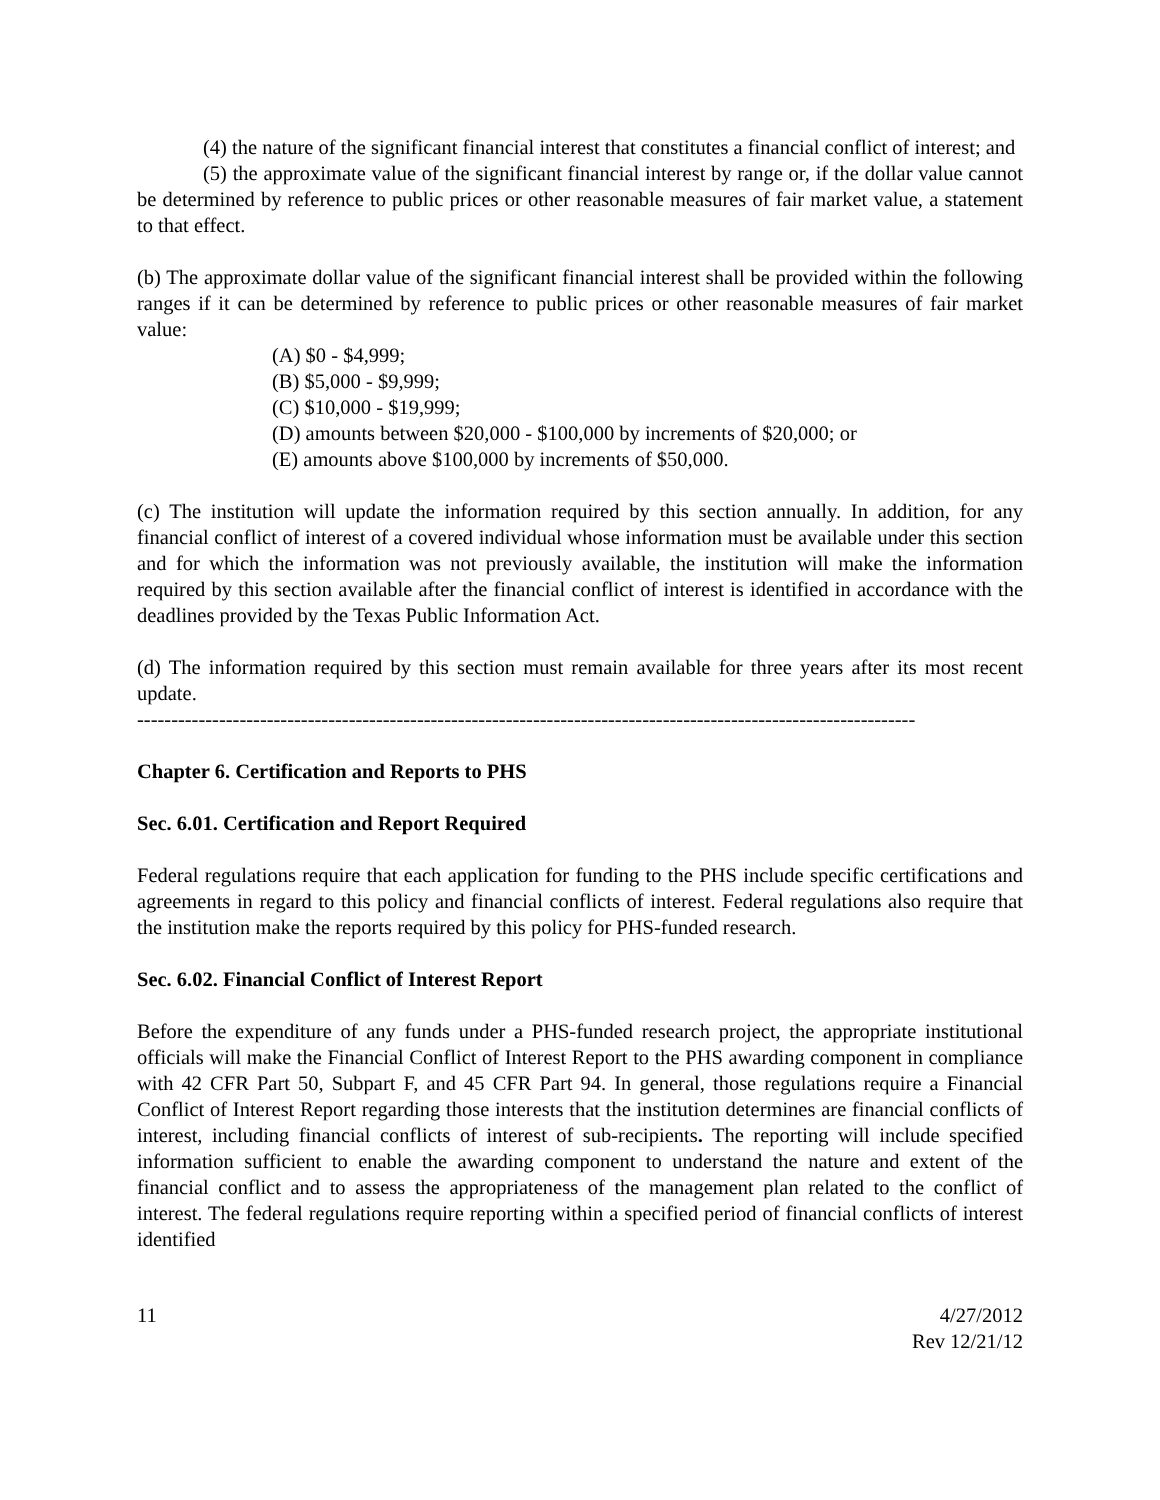(4) the nature of the significant financial interest that constitutes a financial conflict of interest; and
(5) the approximate value of the significant financial interest by range or, if the dollar value cannot be determined by reference to public prices or other reasonable measures of fair market value, a statement to that effect.
(b) The approximate dollar value of the significant financial interest shall be provided within the following ranges if it can be determined by reference to public prices or other reasonable measures of fair market value:
(A) $0 - $4,999;
(B) $5,000 - $9,999;
(C) $10,000 - $19,999;
(D) amounts between $20,000 - $100,000 by increments of $20,000; or
(E) amounts above $100,000 by increments of $50,000.
(c) The institution will update the information required by this section annually. In addition, for any financial conflict of interest of a covered individual whose information must be available under this section and for which the information was not previously available, the institution will make the information required by this section available after the financial conflict of interest is identified in accordance with the deadlines provided by the Texas Public Information Act.
(d) The information required by this section must remain available for three years after its most recent update.
------------------------------------------------------------------------------------------------------------------
Chapter 6. Certification and Reports to PHS
Sec. 6.01. Certification and Report Required
Federal regulations require that each application for funding to the PHS include specific certifications and agreements in regard to this policy and financial conflicts of interest. Federal regulations also require that the institution make the reports required by this policy for PHS-funded research.
Sec. 6.02. Financial Conflict of Interest Report
Before the expenditure of any funds under a PHS-funded research project, the appropriate institutional officials will make the Financial Conflict of Interest Report to the PHS awarding component in compliance with 42 CFR Part 50, Subpart F, and 45 CFR Part 94. In general, those regulations require a Financial Conflict of Interest Report regarding those interests that the institution determines are financial conflicts of interest, including financial conflicts of interest of sub-recipients. The reporting will include specified information sufficient to enable the awarding component to understand the nature and extent of the financial conflict and to assess the appropriateness of the management plan related to the conflict of interest. The federal regulations require reporting within a specified period of financial conflicts of interest identified
11 4/27/2012
Rev 12/21/12